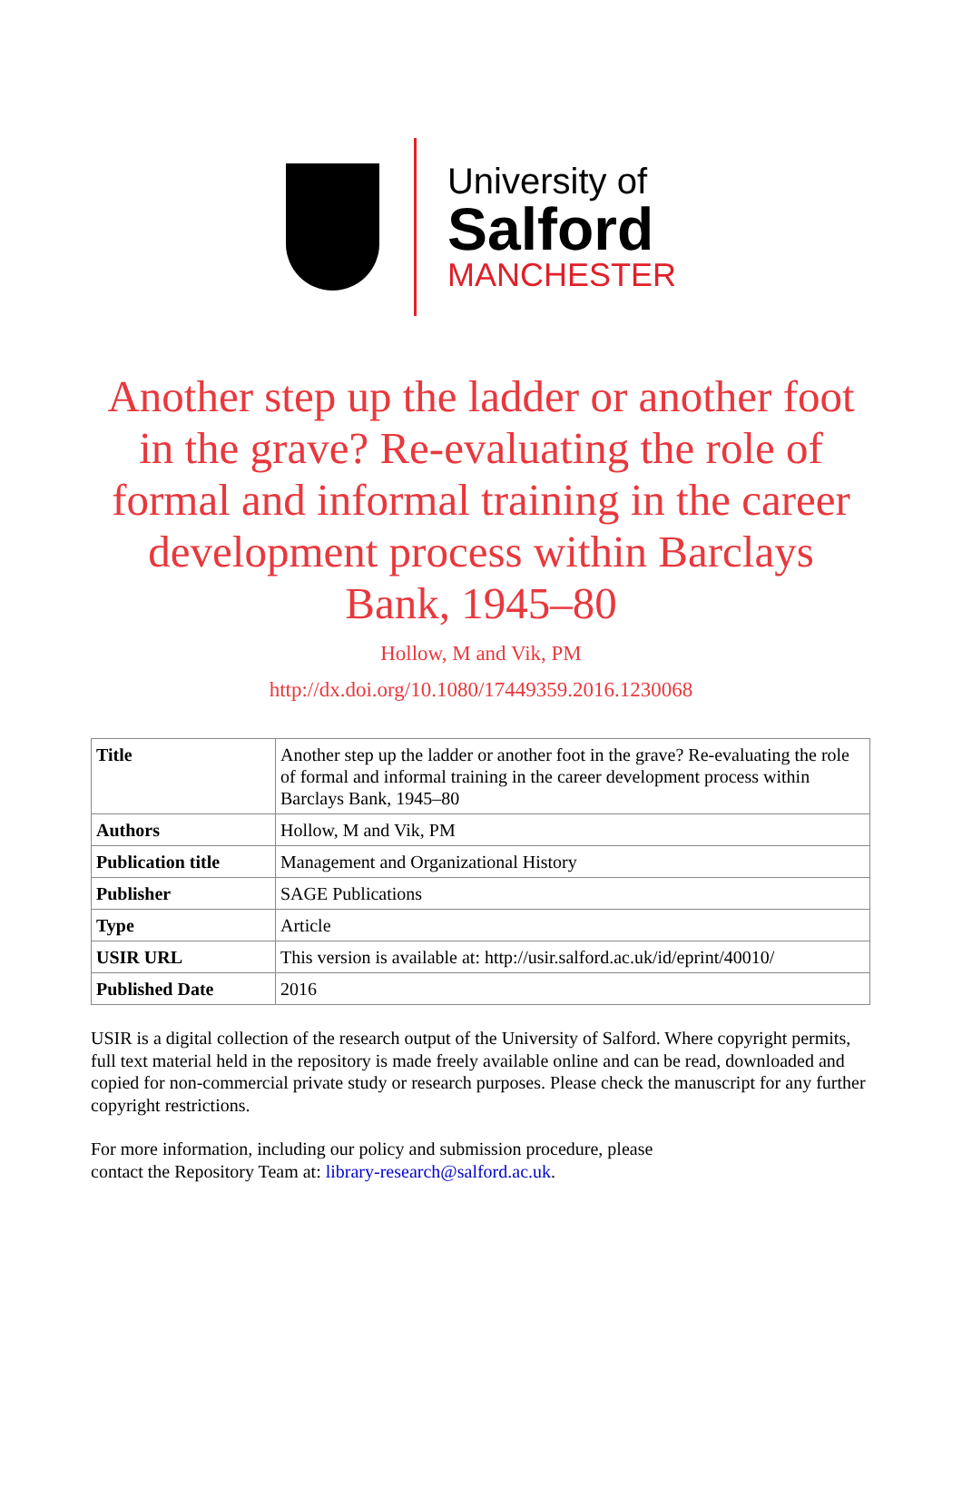University of
Salford
MANCHESTER
Another step up the ladder or another foot in the grave? Re-evaluating the role of formal and informal training in the career development process within Barclays Bank, 1945–80
Hollow, M and Vik, PM
http://dx.doi.org/10.1080/17449359.2016.1230068
| Title | Another step up the ladder or another foot in the grave? Re-evaluating the role of formal and informal training in the career development process within Barclays Bank, 1945–80 |
| Authors | Hollow, M and Vik, PM |
| Publication title | Management and Organizational History |
| Publisher | SAGE Publications |
| Type | Article |
| USIR URL | This version is available at: http://usir.salford.ac.uk/id/eprint/40010/ |
| Published Date | 2016 |
USIR is a digital collection of the research output of the University of Salford. Where copyright permits, full text material held in the repository is made freely available online and can be read, downloaded and copied for non-commercial private study or research purposes. Please check the manuscript for any further copyright restrictions.
For more information, including our policy and submission procedure, please
contact the Repository Team at: library-research@salford.ac.uk.